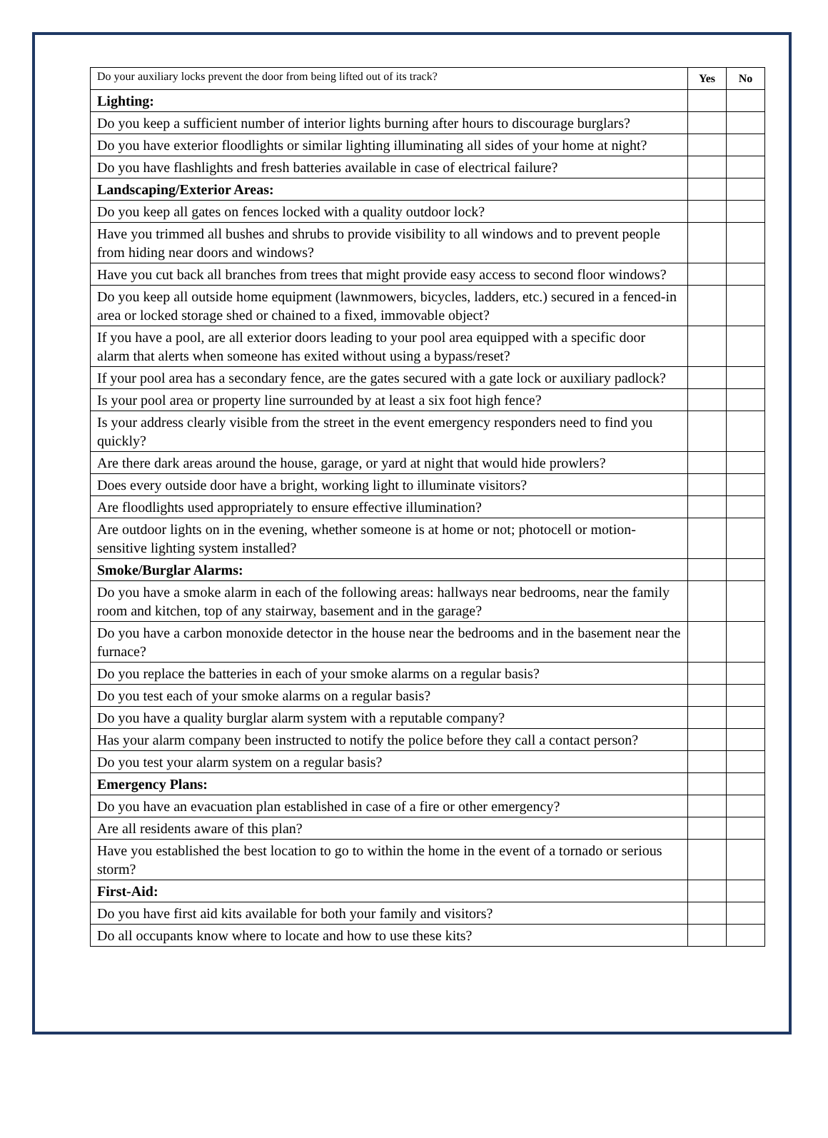| Do your auxiliary locks prevent the door from being lifted out of its track? | Yes | No |
| Lighting: | | |
| Do you keep a sufficient number of interior lights burning after hours to discourage burglars? | | |
| Do you have exterior floodlights or similar lighting illuminating all sides of your home at night? | | |
| Do you have flashlights and fresh batteries available in case of electrical failure? | | |
| Landscaping/Exterior Areas: | | |
| Do you keep all gates on fences locked with a quality outdoor lock? | | |
| Have you trimmed all bushes and shrubs to provide visibility to all windows and to prevent people from hiding near doors and windows? | | |
| Have you cut back all branches from trees that might provide easy access to second floor windows? | | |
| Do you keep all outside home equipment (lawnmowers, bicycles, ladders, etc.) secured in a fenced-in area or locked storage shed or chained to a fixed, immovable object? | | |
| If you have a pool, are all exterior doors leading to your pool area equipped with a specific door alarm that alerts when someone has exited without using a bypass/reset? | | |
| If your pool area has a secondary fence, are the gates secured with a gate lock or auxiliary padlock? | | |
| Is your pool area or property line surrounded by at least a six foot high fence? | | |
| Is your address clearly visible from the street in the event emergency responders need to find you quickly? | | |
| Are there dark areas around the house, garage, or yard at night that would hide prowlers? | | |
| Does every outside door have a bright, working light to illuminate visitors? | | |
| Are floodlights used appropriately to ensure effective illumination? | | |
| Are outdoor lights on in the evening, whether someone is at home or not; photocell or motion-sensitive lighting system installed? | | |
| Smoke/Burglar Alarms: | | |
| Do you have a smoke alarm in each of the following areas: hallways near bedrooms, near the family room and kitchen, top of any stairway, basement and in the garage? | | |
| Do you have a carbon monoxide detector in the house near the bedrooms and in the basement near the furnace? | | |
| Do you replace the batteries in each of your smoke alarms on a regular basis? | | |
| Do you test each of your smoke alarms on a regular basis? | | |
| Do you have a quality burglar alarm system with a reputable company? | | |
| Has your alarm company been instructed to notify the police before they call a contact person? | | |
| Do you test your alarm system on a regular basis? | | |
| Emergency Plans: | | |
| Do you have an evacuation plan established in case of a fire or other emergency? | | |
| Are all residents aware of this plan? | | |
| Have you established the best location to go to within the home in the event of a tornado or serious storm? | | |
| First-Aid: | | |
| Do you have first aid kits available for both your family and visitors? | | |
| Do all occupants know where to locate and how to use these kits? | | |